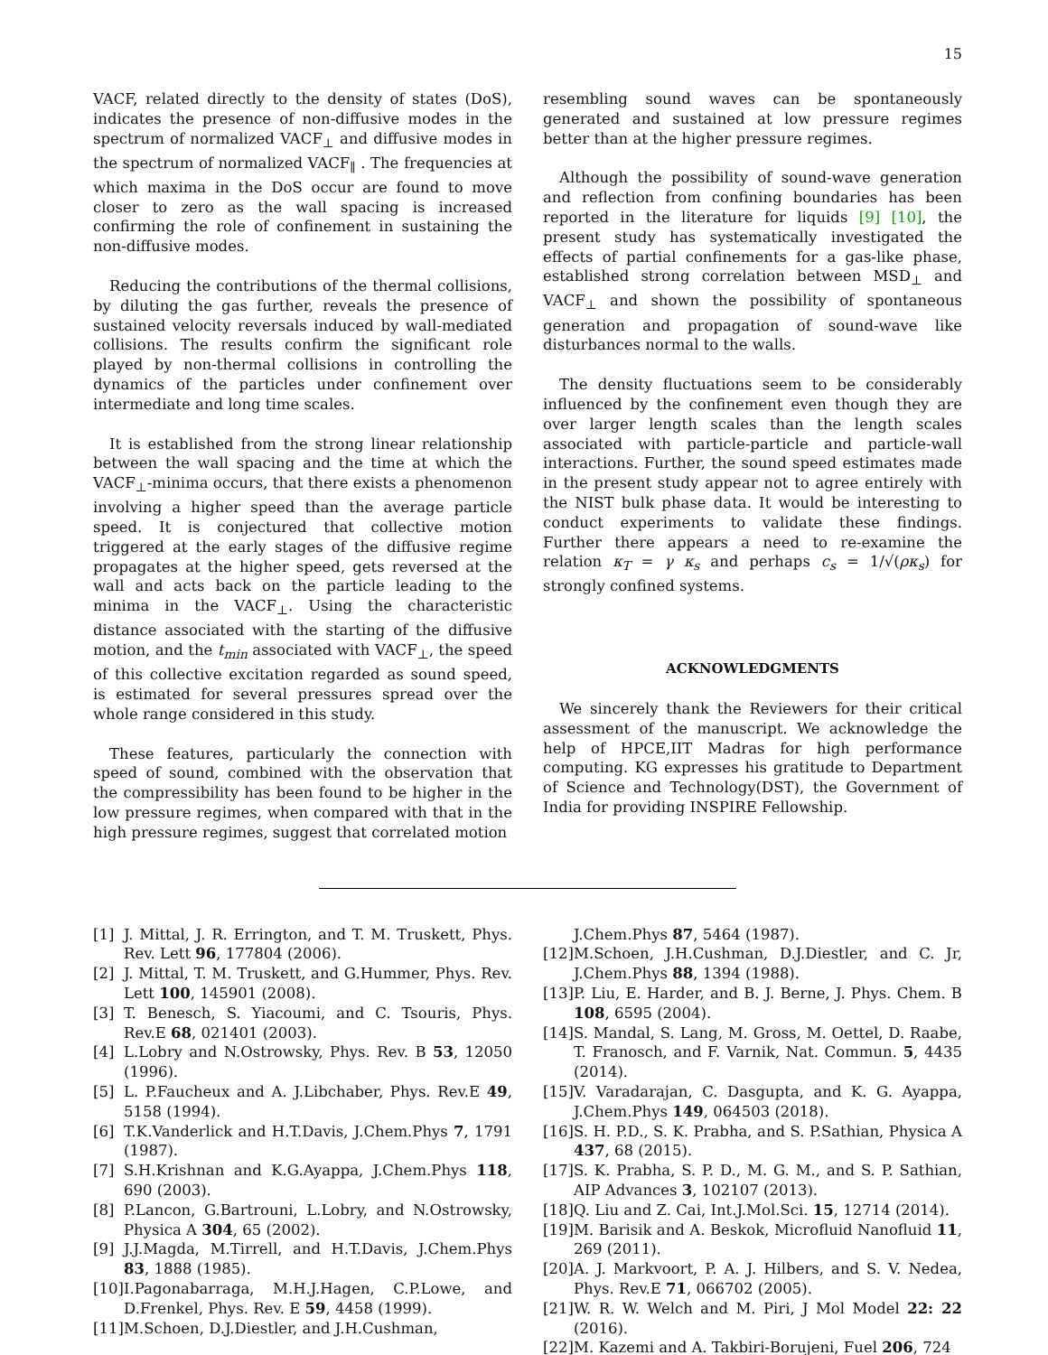15
VACF, related directly to the density of states (DoS), indicates the presence of non-diffusive modes in the spectrum of normalized VACF<sub>⊥</sub> and diffusive modes in the spectrum of normalized VACF<sub>∥</sub> . The frequencies at which maxima in the DoS occur are found to move closer to zero as the wall spacing is increased confirming the role of confinement in sustaining the non-diffusive modes.
Reducing the contributions of the thermal collisions, by diluting the gas further, reveals the presence of sustained velocity reversals induced by wall-mediated collisions. The results confirm the significant role played by non-thermal collisions in controlling the dynamics of the particles under confinement over intermediate and long time scales.
It is established from the strong linear relationship between the wall spacing and the time at which the VACF<sub>⊥</sub>-minima occurs, that there exists a phenomenon involving a higher speed than the average particle speed. It is conjectured that collective motion triggered at the early stages of the diffusive regime propagates at the higher speed, gets reversed at the wall and acts back on the particle leading to the minima in the VACF<sub>⊥</sub>. Using the characteristic distance associated with the starting of the diffusive motion, and the t<sub>min</sub> associated with VACF<sub>⊥</sub>, the speed of this collective excitation regarded as sound speed, is estimated for several pressures spread over the whole range considered in this study.
These features, particularly the connection with speed of sound, combined with the observation that the compressibility has been found to be higher in the low pressure regimes, when compared with that in the high pressure regimes, suggest that correlated motion
resembling sound waves can be spontaneously generated and sustained at low pressure regimes better than at the higher pressure regimes.
Although the possibility of sound-wave generation and reflection from confining boundaries has been reported in the literature for liquids [9] [10], the present study has systematically investigated the effects of partial confinements for a gas-like phase, established strong correlation between MSD<sub>⊥</sub> and VACF<sub>⊥</sub> and shown the possibility of spontaneous generation and propagation of sound-wave like disturbances normal to the walls.
The density fluctuations seem to be considerably influenced by the confinement even though they are over larger length scales than the length scales associated with particle-particle and particle-wall interactions. Further, the sound speed estimates made in the present study appear not to agree entirely with the NIST bulk phase data. It would be interesting to conduct experiments to validate these findings. Further there appears a need to re-examine the relation κ<sub>T</sub> = γ κ<sub>s</sub> and perhaps c<sub>s</sub> = 1/√(ρκ<sub>s</sub>) for strongly confined systems.
ACKNOWLEDGMENTS
We sincerely thank the Reviewers for their critical assessment of the manuscript. We acknowledge the help of HPCE,IIT Madras for high performance computing. KG expresses his gratitude to Department of Science and Technology(DST), the Government of India for providing INSPIRE Fellowship.
[1] J. Mittal, J. R. Errington, and T. M. Truskett, Phys. Rev. Lett 96, 177804 (2006).
[2] J. Mittal, T. M. Truskett, and G.Hummer, Phys. Rev. Lett 100, 145901 (2008).
[3] T. Benesch, S. Yiacoumi, and C. Tsouris, Phys. Rev.E 68, 021401 (2003).
[4] L.Lobry and N.Ostrowsky, Phys. Rev. B 53, 12050 (1996).
[5] L. P.Faucheux and A. J.Libchaber, Phys. Rev.E 49, 5158 (1994).
[6] T.K.Vanderlick and H.T.Davis, J.Chem.Phys 7, 1791 (1987).
[7] S.H.Krishnan and K.G.Ayappa, J.Chem.Phys 118, 690 (2003).
[8] P.Lancon, G.Bartrouni, L.Lobry, and N.Ostrowsky, Physica A 304, 65 (2002).
[9] J.J.Magda, M.Tirrell, and H.T.Davis, J.Chem.Phys 83, 1888 (1985).
[10] I.Pagonabarraga, M.H.J.Hagen, C.P.Lowe, and D.Frenkel, Phys. Rev. E 59, 4458 (1999).
[11] M.Schoen, D.J.Diestler, and J.H.Cushman,
J.Chem.Phys 87, 5464 (1987).
[12] M.Schoen, J.H.Cushman, D.J.Diestler, and C. Jr, J.Chem.Phys 88, 1394 (1988).
[13] P. Liu, E. Harder, and B. J. Berne, J. Phys. Chem. B 108, 6595 (2004).
[14] S. Mandal, S. Lang, M. Gross, M. Oettel, D. Raabe, T. Franosch, and F. Varnik, Nat. Commun. 5, 4435 (2014).
[15] V. Varadarajan, C. Dasgupta, and K. G. Ayappa, J.Chem.Phys 149, 064503 (2018).
[16] S. H. P.D., S. K. Prabha, and S. P.Sathian, Physica A 437, 68 (2015).
[17] S. K. Prabha, S. P. D., M. G. M., and S. P. Sathian, AIP Advances 3, 102107 (2013).
[18] Q. Liu and Z. Cai, Int.J.Mol.Sci. 15, 12714 (2014).
[19] M. Barisik and A. Beskok, Microfluid Nanofluid 11, 269 (2011).
[20] A. J. Markvoort, P. A. J. Hilbers, and S. V. Nedea, Phys. Rev.E 71, 066702 (2005).
[21] W. R. W. Welch and M. Piri, J Mol Model 22: 22 (2016).
[22] M. Kazemi and A. Takbiri-Borujeni, Fuel 206, 724